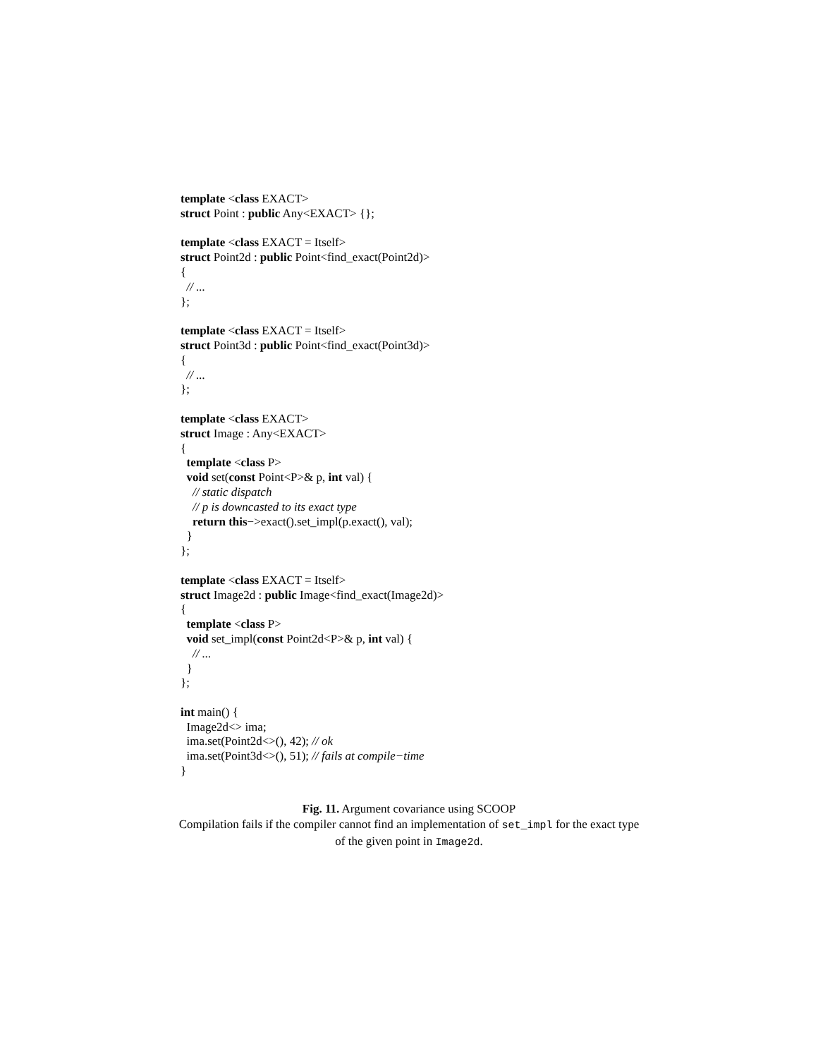template <class EXACT>
struct Point : public Any<EXACT> {};
template <class EXACT = Itself>
struct Point2d : public Point<find_exact(Point2d)>
{
// ...
};
template <class EXACT = Itself>
struct Point3d : public Point<find_exact(Point3d)>
{
// ...
};
template <class EXACT>
struct Image : Any<EXACT>
{
template <class P>
void set(const Point<P>& p, int val) {
// static dispatch
// p is downcasted to its exact type
return this−>exact().set_impl(p.exact(), val);
}
};
template <class EXACT = Itself>
struct Image2d : public Image<find_exact(Image2d)>
{
template <class P>
void set_impl(const Point2d<P>& p, int val) {
// ...
}
};
int main() {
Image2d<> ima;
ima.set(Point2d<>(), 42); // ok
ima.set(Point3d<>(), 51); // fails at compile−time
}
Fig. 11. Argument covariance using SCOOP
Compilation fails if the compiler cannot find an implementation of set_impl for the exact type of the given point in Image2d.